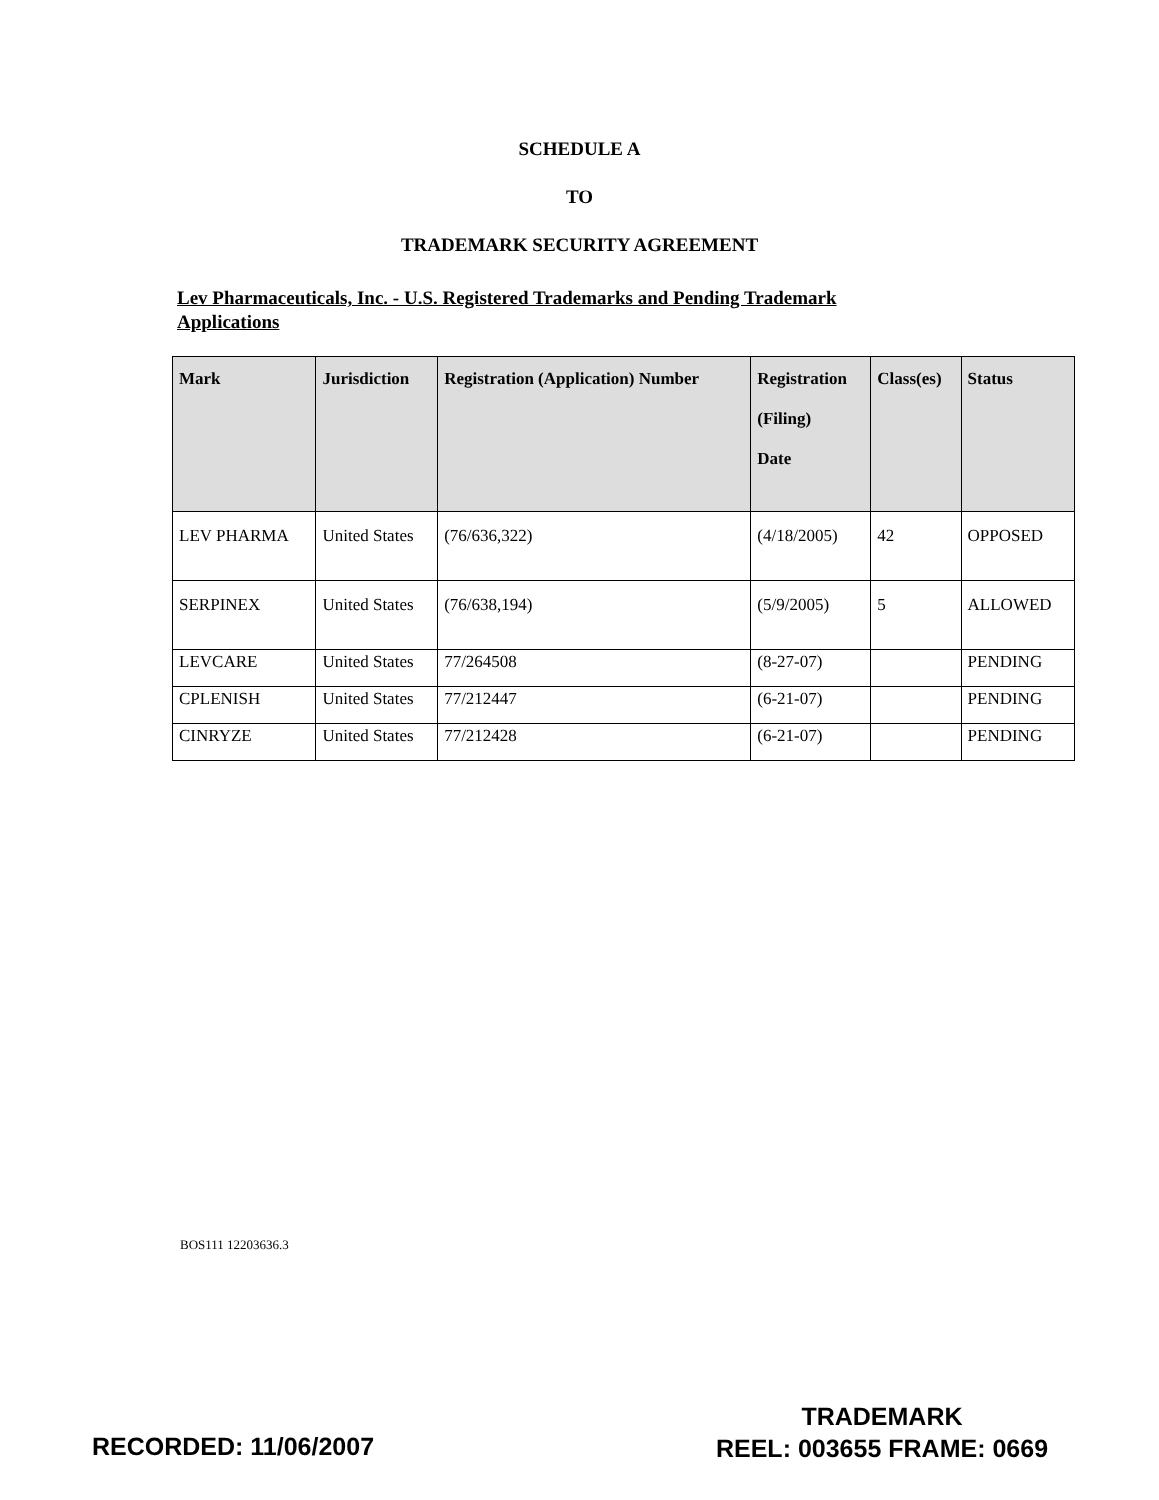SCHEDULE A
TO
TRADEMARK SECURITY AGREEMENT
Lev Pharmaceuticals, Inc. - U.S. Registered Trademarks and Pending Trademark Applications
| Mark | Jurisdiction | Registration (Application) Number | Registration (Filing) Date | Class(es) | Status |
| --- | --- | --- | --- | --- | --- |
| LEV PHARMA | United States | (76/636,322) | (4/18/2005) | 42 | OPPOSED |
| SERPINEX | United States | (76/638,194) | (5/9/2005) | 5 | ALLOWED |
| LEVCARE | United States | 77/264508 | (8-27-07) | | PENDING |
| CPLENISH | United States | 77/212447 | (6-21-07) | | PENDING |
| CINRYZE | United States | 77/212428 | (6-21-07) | | PENDING |
BOS111 12203636.3
RECORDED: 11/06/2007
TRADEMARK
REEL: 003655 FRAME: 0669